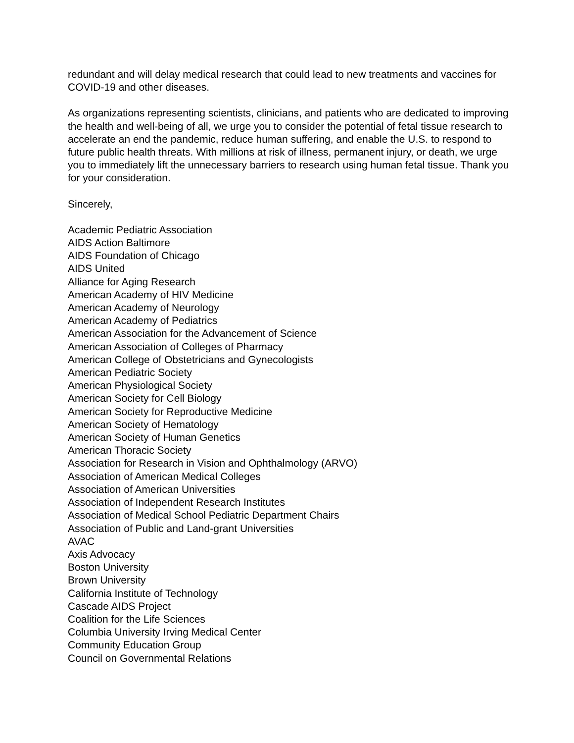redundant and will delay medical research that could lead to new treatments and vaccines for COVID-19 and other diseases.
As organizations representing scientists, clinicians, and patients who are dedicated to improving the health and well-being of all, we urge you to consider the potential of fetal tissue research to accelerate an end the pandemic, reduce human suffering, and enable the U.S. to respond to future public health threats. With millions at risk of illness, permanent injury, or death, we urge you to immediately lift the unnecessary barriers to research using human fetal tissue. Thank you for your consideration.
Sincerely,
Academic Pediatric Association
AIDS Action Baltimore
AIDS Foundation of Chicago
AIDS United
Alliance for Aging Research
American Academy of HIV Medicine
American Academy of Neurology
American Academy of Pediatrics
American Association for the Advancement of Science
American Association of Colleges of Pharmacy
American College of Obstetricians and Gynecologists
American Pediatric Society
American Physiological Society
American Society for Cell Biology
American Society for Reproductive Medicine
American Society of Hematology
American Society of Human Genetics
American Thoracic Society
Association for Research in Vision and Ophthalmology (ARVO)
Association of American Medical Colleges
Association of American Universities
Association of Independent Research Institutes
Association of Medical School Pediatric Department Chairs
Association of Public and Land-grant Universities
AVAC
Axis Advocacy
Boston University
Brown University
California Institute of Technology
Cascade AIDS Project
Coalition for the Life Sciences
Columbia University Irving Medical Center
Community Education Group
Council on Governmental Relations